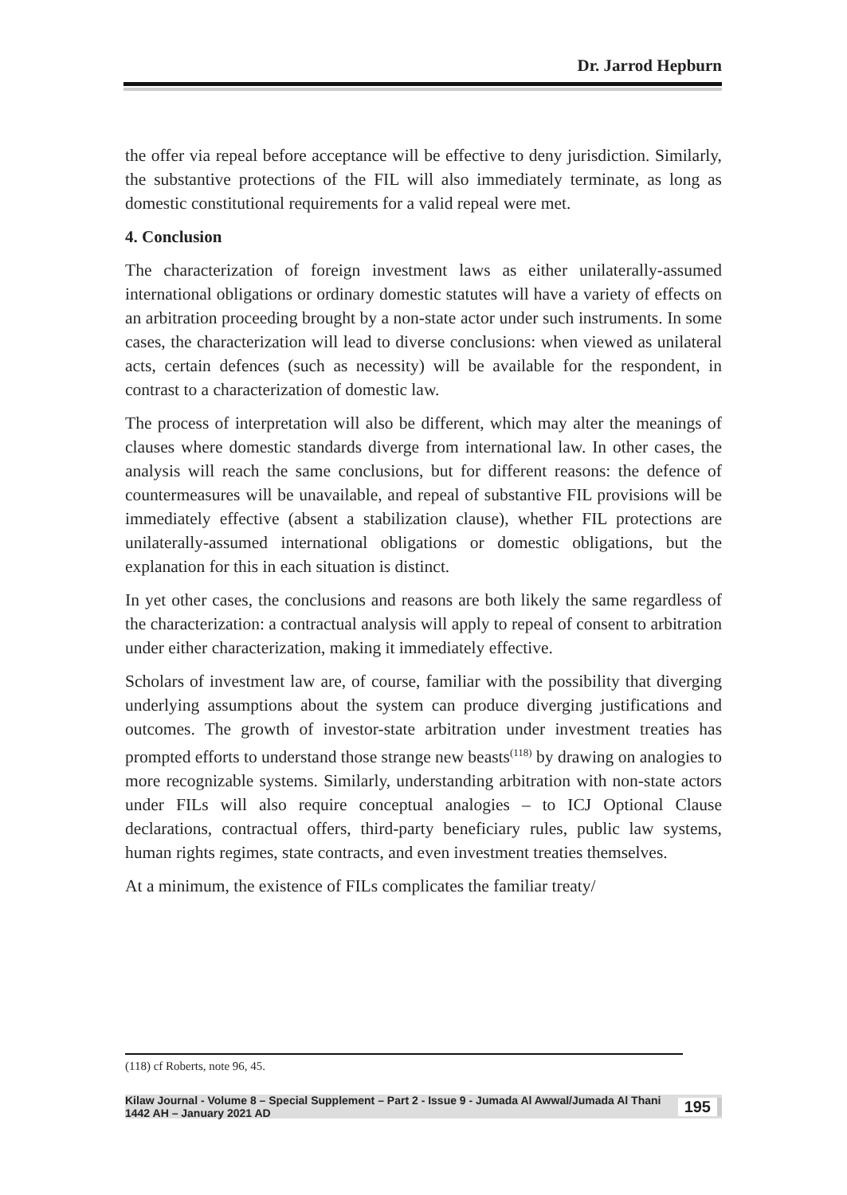Dr. Jarrod Hepburn
the offer via repeal before acceptance will be effective to deny jurisdiction. Similarly, the substantive protections of the FIL will also immediately terminate, as long as domestic constitutional requirements for a valid repeal were met.
4. Conclusion
The characterization of foreign investment laws as either unilaterally-assumed international obligations or ordinary domestic statutes will have a variety of effects on an arbitration proceeding brought by a non-state actor under such instruments. In some cases, the characterization will lead to diverse conclusions: when viewed as unilateral acts, certain defences (such as necessity) will be available for the respondent, in contrast to a characterization of domestic law.
The process of interpretation will also be different, which may alter the meanings of clauses where domestic standards diverge from international law. In other cases, the analysis will reach the same conclusions, but for different reasons: the defence of countermeasures will be unavailable, and repeal of substantive FIL provisions will be immediately effective (absent a stabilization clause), whether FIL protections are unilaterally-assumed international obligations or domestic obligations, but the explanation for this in each situation is distinct.
In yet other cases, the conclusions and reasons are both likely the same regardless of the characterization: a contractual analysis will apply to repeal of consent to arbitration under either characterization, making it immediately effective.
Scholars of investment law are, of course, familiar with the possibility that diverging underlying assumptions about the system can produce diverging justifications and outcomes. The growth of investor-state arbitration under investment treaties has prompted efforts to understand those strange new beasts<sup>(118)</sup> by drawing on analogies to more recognizable systems. Similarly, understanding arbitration with non-state actors under FILs will also require conceptual analogies – to ICJ Optional Clause declarations, contractual offers, third-party beneficiary rules, public law systems, human rights regimes, state contracts, and even investment treaties themselves.
At a minimum, the existence of FILs complicates the familiar treaty/
(118) cf Roberts, note 96, 45.
Kilaw Journal - Volume 8 – Special Supplement – Part 2 - Issue 9 - Jumada Al Awwal/Jumada Al Thani 1442 AH – January 2021 AD 195